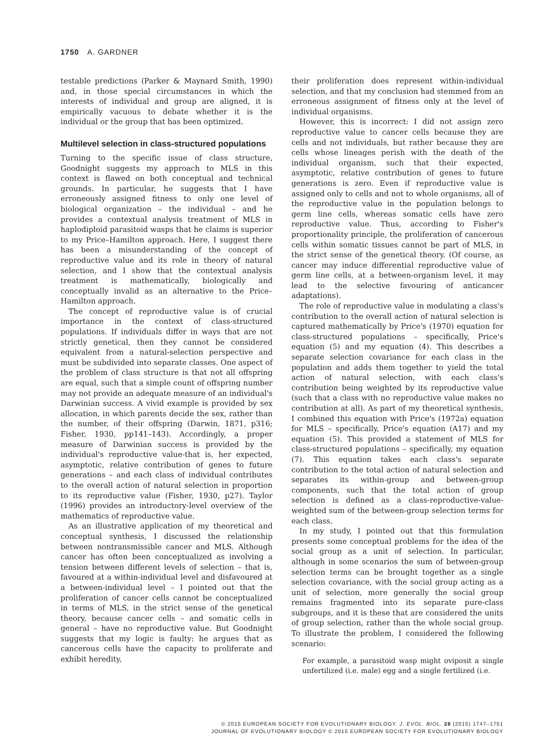1750 A. GARDNER
testable predictions (Parker & Maynard Smith, 1990) and, in those special circumstances in which the interests of individual and group are aligned, it is empirically vacuous to debate whether it is the individual or the group that has been optimized.
Multilevel selection in class-structured populations
Turning to the specific issue of class structure, Goodnight suggests my approach to MLS in this context is flawed on both conceptual and technical grounds. In particular, he suggests that I have erroneously assigned fitness to only one level of biological organization – the individual – and he provides a contextual analysis treatment of MLS in haplodiploid parasitoid wasps that he claims is superior to my Price–Hamilton approach. Here, I suggest there has been a misunderstanding of the concept of reproductive value and its role in theory of natural selection, and I show that the contextual analysis treatment is mathematically, biologically and conceptually invalid as an alternative to the Price–Hamilton approach.
The concept of reproductive value is of crucial importance in the context of class-structured populations. If individuals differ in ways that are not strictly genetical, then they cannot be considered equivalent from a natural-selection perspective and must be subdivided into separate classes. One aspect of the problem of class structure is that not all offspring are equal, such that a simple count of offspring number may not provide an adequate measure of an individual's Darwinian success. A vivid example is provided by sex allocation, in which parents decide the sex, rather than the number, of their offspring (Darwin, 1871, p316; Fisher, 1930, pp141–143). Accordingly, a proper measure of Darwinian success is provided by the individual's reproductive value-that is, her expected, asymptotic, relative contribution of genes to future generations – and each class of individual contributes to the overall action of natural selection in proportion to its reproductive value (Fisher, 1930, p27). Taylor (1996) provides an introductory-level overview of the mathematics of reproductive value.
As an illustrative application of my theoretical and conceptual synthesis, I discussed the relationship between nontransmissible cancer and MLS. Although cancer has often been conceptualized as involving a tension between different levels of selection – that is, favoured at a within-individual level and disfavoured at a between-individual level – I pointed out that the proliferation of cancer cells cannot be conceptualized in terms of MLS, in the strict sense of the genetical theory, because cancer cells – and somatic cells in general – have no reproductive value. But Goodnight suggests that my logic is faulty: he argues that as cancerous cells have the capacity to proliferate and exhibit heredity,
their proliferation does represent within-individual selection, and that my conclusion had stemmed from an erroneous assignment of fitness only at the level of individual organisms.
However, this is incorrect: I did not assign zero reproductive value to cancer cells because they are cells and not individuals, but rather because they are cells whose lineages perish with the death of the individual organism, such that their expected, asymptotic, relative contribution of genes to future generations is zero. Even if reproductive value is assigned only to cells and not to whole organisms, all of the reproductive value in the population belongs to germ line cells, whereas somatic cells have zero reproductive value. Thus, according to Fisher's proportionality principle, the proliferation of cancerous cells within somatic tissues cannot be part of MLS, in the strict sense of the genetical theory. (Of course, as cancer may induce differential reproductive value of germ line cells, at a between-organism level, it may lead to the selective favouring of anticancer adaptations).
The role of reproductive value in modulating a class's contribution to the overall action of natural selection is captured mathematically by Price's (1970) equation for class-structured populations – specifically, Price's equation (5) and my equation (4). This describes a separate selection covariance for each class in the population and adds them together to yield the total action of natural selection, with each class's contribution being weighted by its reproductive value (such that a class with no reproductive value makes no contribution at all). As part of my theoretical synthesis, I combined this equation with Price's (1972a) equation for MLS – specifically, Price's equation (A17) and my equation (5). This provided a statement of MLS for class-structured populations – specifically, my equation (7). This equation takes each class's separate contribution to the total action of natural selection and separates its within-group and between-group components, such that the total action of group selection is defined as a class-reproductive-value-weighted sum of the between-group selection terms for each class.
In my study, I pointed out that this formulation presents some conceptual problems for the idea of the social group as a unit of selection. In particular, although in some scenarios the sum of between-group selection terms can be brought together as a single selection covariance, with the social group acting as a unit of selection, more generally the social group remains fragmented into its separate pure-class subgroups, and it is these that are considered the units of group selection, rather than the whole social group. To illustrate the problem, I considered the following scenario:
For example, a parasitoid wasp might oviposit a single unfertilized (i.e. male) egg and a single fertilized (i.e.
© 2015 EUROPEAN SOCIETY FOR EVOLUTIONARY BIOLOGY. J. EVOL. BIOL. 28 (2015) 1747–1751
JOURNAL OF EVOLUTIONARY BIOLOGY © 2015 EUROPEAN SOCIETY FOR EVOLUTIONARY BIOLOGY